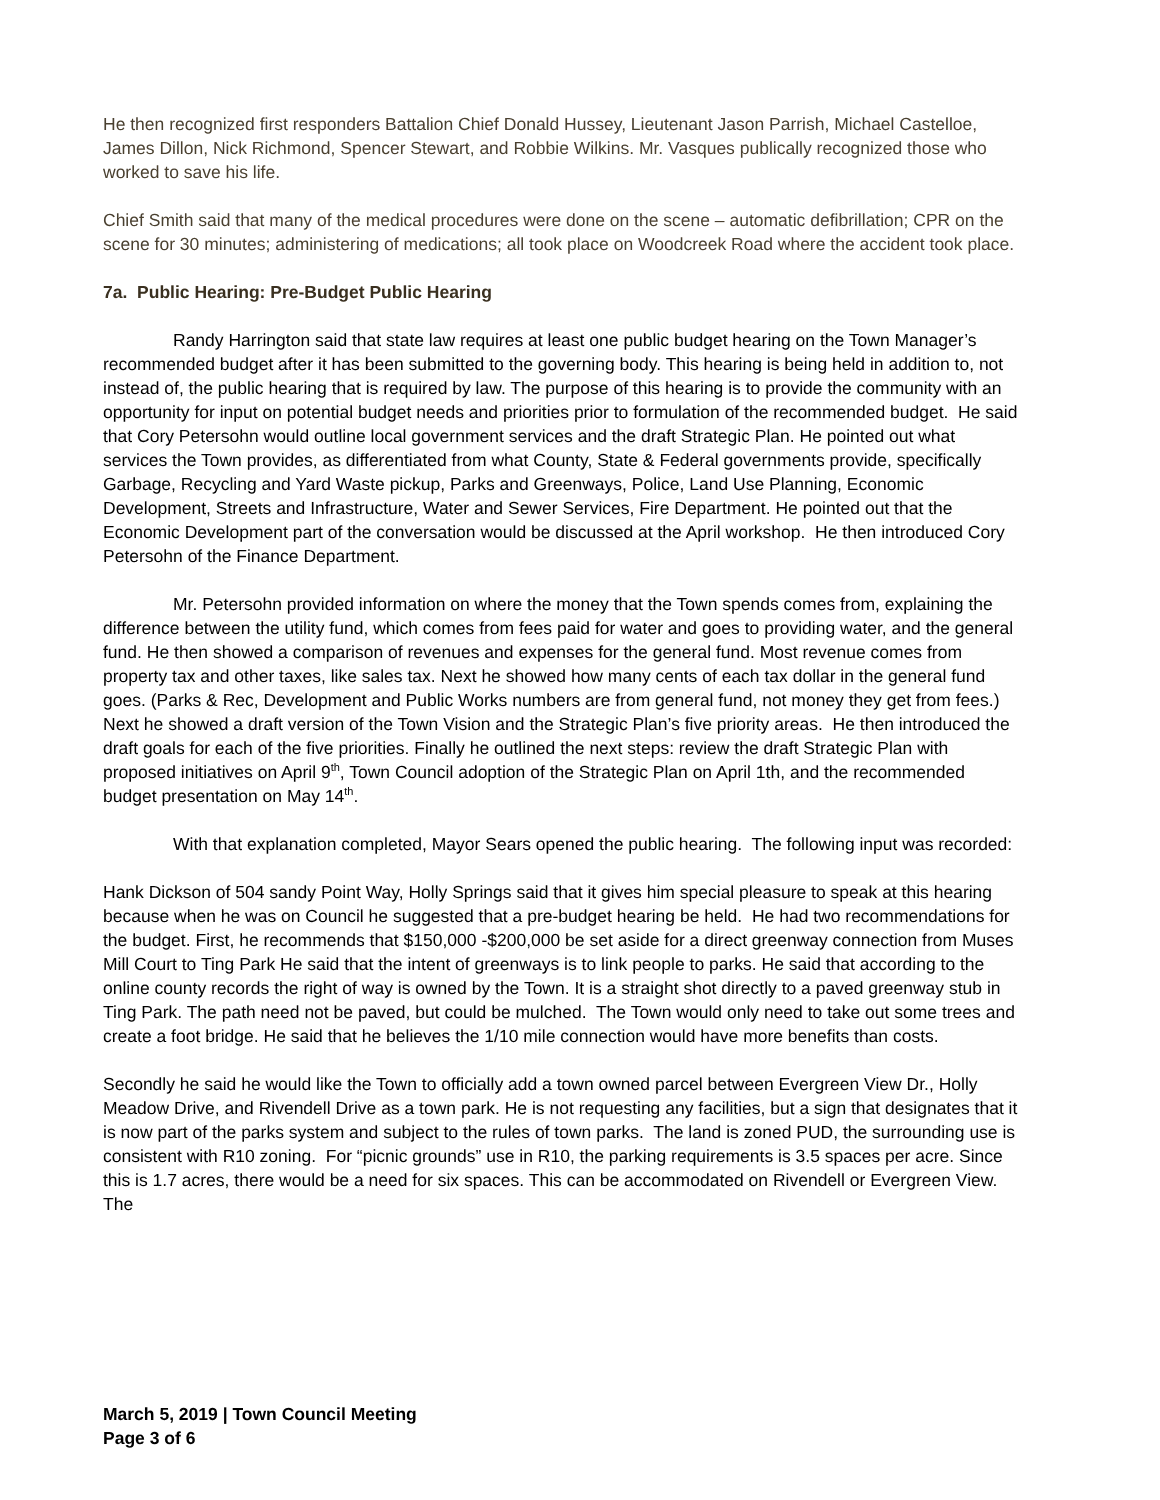He then recognized first responders Battalion Chief Donald Hussey, Lieutenant Jason Parrish, Michael Castelloe, James Dillon, Nick Richmond, Spencer Stewart, and Robbie Wilkins. Mr. Vasques publically recognized those who worked to save his life.
Chief Smith said that many of the medical procedures were done on the scene – automatic defibrillation; CPR on the scene for 30 minutes; administering of medications; all took place on Woodcreek Road where the accident took place.
7a. Public Hearing: Pre-Budget Public Hearing
Randy Harrington said that state law requires at least one public budget hearing on the Town Manager’s recommended budget after it has been submitted to the governing body. This hearing is being held in addition to, not instead of, the public hearing that is required by law. The purpose of this hearing is to provide the community with an opportunity for input on potential budget needs and priorities prior to formulation of the recommended budget. He said that Cory Petersohn would outline local government services and the draft Strategic Plan. He pointed out what services the Town provides, as differentiated from what County, State & Federal governments provide, specifically Garbage, Recycling and Yard Waste pickup, Parks and Greenways, Police, Land Use Planning, Economic Development, Streets and Infrastructure, Water and Sewer Services, Fire Department. He pointed out that the Economic Development part of the conversation would be discussed at the April workshop. He then introduced Cory Petersohn of the Finance Department.
Mr. Petersohn provided information on where the money that the Town spends comes from, explaining the difference between the utility fund, which comes from fees paid for water and goes to providing water, and the general fund. He then showed a comparison of revenues and expenses for the general fund. Most revenue comes from property tax and other taxes, like sales tax. Next he showed how many cents of each tax dollar in the general fund goes. (Parks & Rec, Development and Public Works numbers are from general fund, not money they get from fees.) Next he showed a draft version of the Town Vision and the Strategic Plan’s five priority areas. He then introduced the draft goals for each of the five priorities. Finally he outlined the next steps: review the draft Strategic Plan with proposed initiatives on April 9<sup>th</sup>, Town Council adoption of the Strategic Plan on April 1th, and the recommended budget presentation on May 14<sup>th</sup>.
With that explanation completed, Mayor Sears opened the public hearing. The following input was recorded:
Hank Dickson of 504 sandy Point Way, Holly Springs said that it gives him special pleasure to speak at this hearing because when he was on Council he suggested that a pre-budget hearing be held. He had two recommendations for the budget. First, he recommends that $150,000 -$200,000 be set aside for a direct greenway connection from Muses Mill Court to Ting Park He said that the intent of greenways is to link people to parks. He said that according to the online county records the right of way is owned by the Town. It is a straight shot directly to a paved greenway stub in Ting Park. The path need not be paved, but could be mulched. The Town would only need to take out some trees and create a foot bridge. He said that he believes the 1/10 mile connection would have more benefits than costs.
Secondly he said he would like the Town to officially add a town owned parcel between Evergreen View Dr., Holly Meadow Drive, and Rivendell Drive as a town park. He is not requesting any facilities, but a sign that designates that it is now part of the parks system and subject to the rules of town parks. The land is zoned PUD, the surrounding use is consistent with R10 zoning. For “picnic grounds” use in R10, the parking requirements is 3.5 spaces per acre. Since this is 1.7 acres, there would be a need for six spaces. This can be accommodated on Rivendell or Evergreen View. The
March 5, 2019 | Town Council Meeting
Page 3 of 6